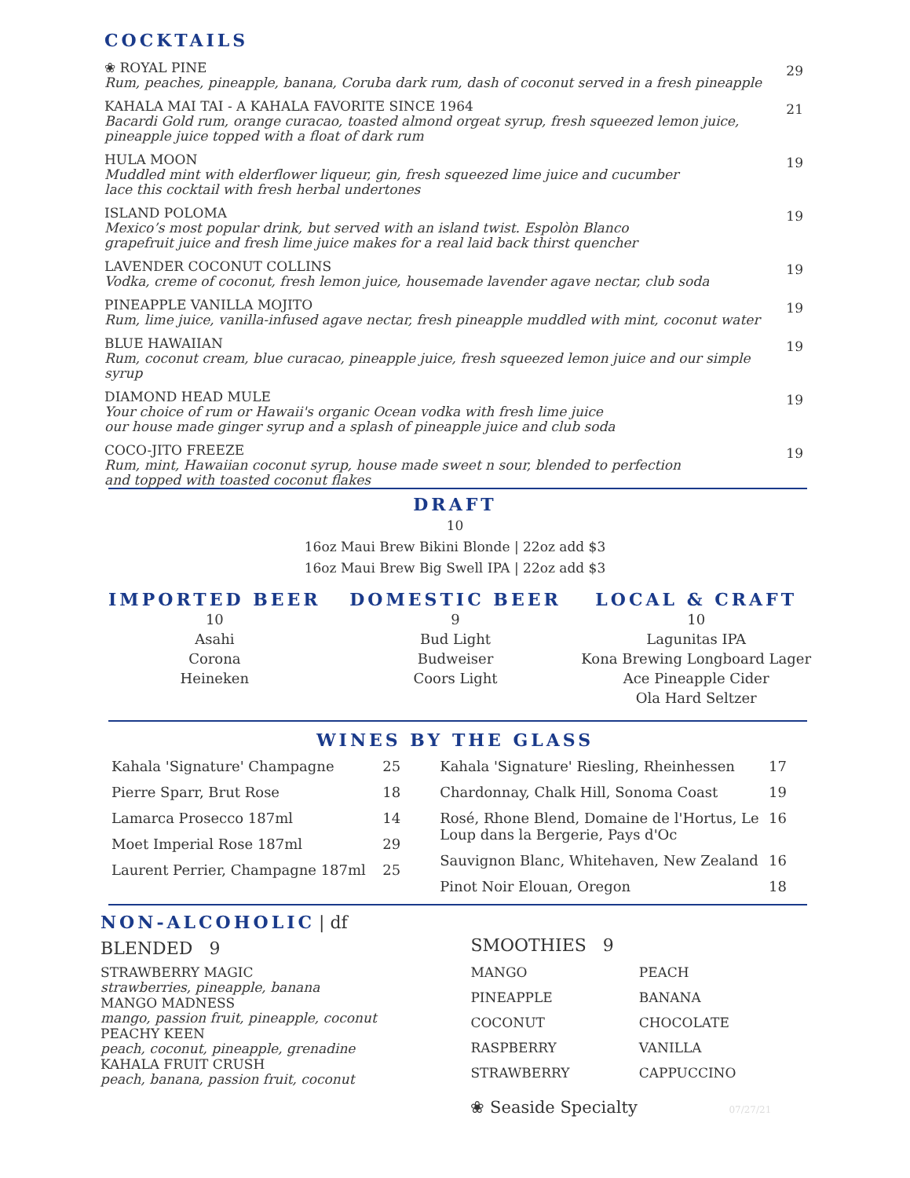COCKTAILS
❀ ROYAL PINE
Rum, peaches, pineapple, banana, Coruba dark rum, dash of coconut served in a fresh pineapple
29
KAHALA MAI TAI - A KAHALA FAVORITE SINCE 1964
Bacardi Gold rum, orange curacao, toasted almond orgeat syrup, fresh squeezed lemon juice, pineapple juice topped with a float of dark rum
21
HULA MOON
Muddled mint with elderflower liqueur, gin, fresh squeezed lime juice and cucumber
lace this cocktail with fresh herbal undertones
19
ISLAND POLOMA
Mexico’s most popular drink, but served with an island twist. Espolòn Blanco
grapefruit juice and fresh lime juice makes for a real laid back thirst quencher
19
LAVENDER COCONUT COLLINS
Vodka, creme of coconut, fresh lemon juice, housemade lavender agave nectar, club soda
19
PINEAPPLE VANILLA MOJITO
Rum, lime juice, vanilla-infused agave nectar, fresh pineapple muddled with mint, coconut water
19
BLUE HAWAIIAN
Rum, coconut cream, blue curacao, pineapple juice, fresh squeezed lemon juice and our simple syrup
19
DIAMOND HEAD MULE
Your choice of rum or Hawaii's organic Ocean vodka with fresh lime juice
our house made ginger syrup and a splash of pineapple juice and club soda
19
COCO-JITO FREEZE
Rum, mint, Hawaiian coconut syrup, house made sweet n sour, blended to perfection
and topped with toasted coconut flakes
19
DRAFT
10
16oz Maui Brew Bikini Blonde | 22oz add $3
16oz Maui Brew Big Swell IPA | 22oz add $3
IMPORTED BEER
10
Asahi
Corona
Heineken
DOMESTIC BEER
9
Bud Light
Budweiser
Coors Light
LOCAL & CRAFT
10
Lagunitas IPA
Kona Brewing Longboard Lager
Ace Pineapple Cider
Ola Hard Seltzer
WINES BY THE GLASS
Kahala 'Signature' Champagne 25
Pierre Sparr, Brut Rose 18
Lamarca Prosecco 187ml 14
Moet Imperial Rose 187ml 29
Laurent Perrier, Champagne 187ml 25
Kahala 'Signature' Riesling, Rheinhessen 17
Chardonnay, Chalk Hill, Sonoma Coast 19
Rosé, Rhone Blend, Domaine de l'Hortus, Le Loup dans la Bergerie, Pays d'Oc 16
Sauvignon Blanc, Whitehaven, New Zealand 16
Pinot Noir Elouan, Oregon 18
NON-ALCOHOLIC
| df
BLENDED 9
STRAWBERRY MAGIC
strawberries, pineapple, banana
MANGO MADNESS
mango, passion fruit, pineapple, coconut
PEACHY KEEN
peach, coconut, pineapple, grenadine
KAHALA FRUIT CRUSH
peach, banana, passion fruit, coconut
SMOOTHIES 9
MANGO PEACH PINEAPPLE BANANA COCONUT CHOCOLATE RASPBERRY VANILLA STRAWBERRY CAPPUCCINO
❀ Seaside Specialty 07/27/21